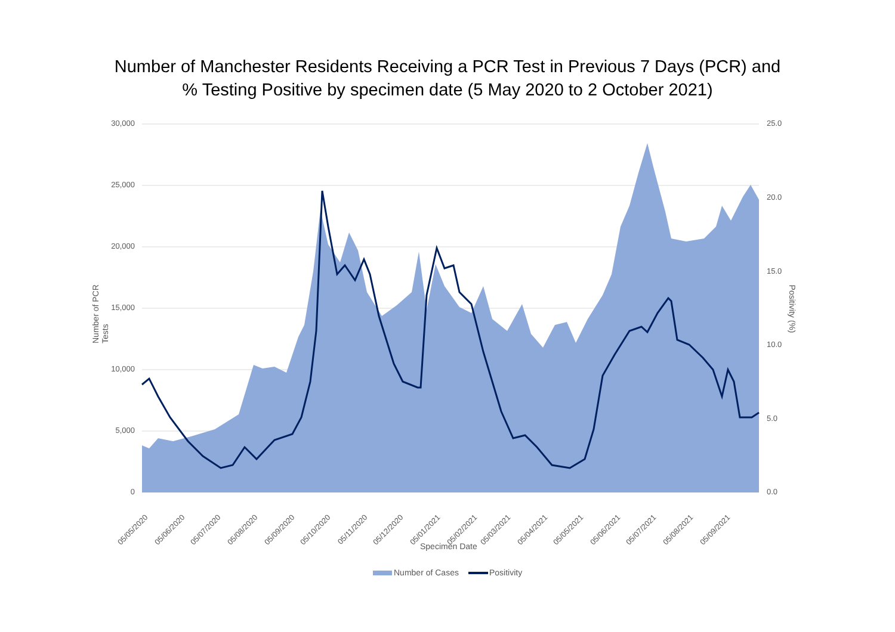Number of Manchester Residents Receiving a PCR Test in Previous 7 Days (PCR) and
% Testing Positive by specimen date (5 May 2020 to 2 October 2021)
30,000
25,000
20,000
15,000
10,000
5,000
0
25.0
20.0
15.0
10.0
5.0
0.0
05/05/2020 05/06/2020 05/07/2020 05/08/2020 05/09/2020 05/10/2020 05/11/2020 05/12/2020 05/01/2021 05/02/2021 05/03/2021 05/04/2021 05/05/2021 05/06/2021 05/07/2021 05/08/2021 05/09/2021
Number of PCR Tests
Positivity (%)
Specimen Date
Number of Cases Positivity